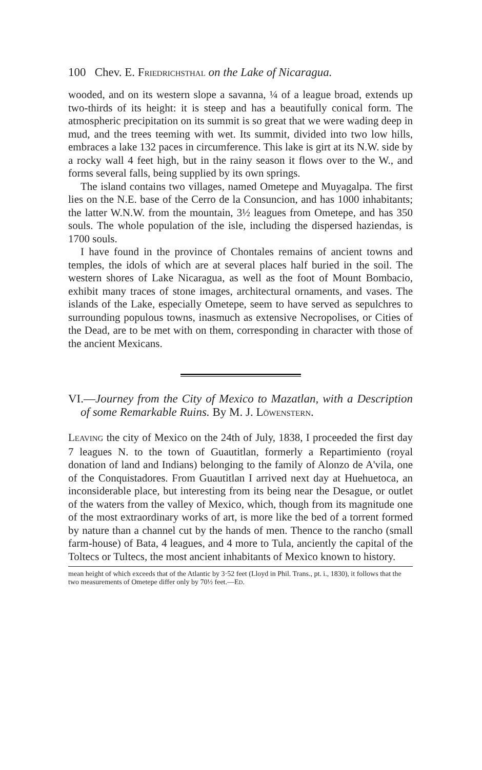100 Chev. E. FRIEDRICHSTHAL on the Lake of Nicaragua.
wooded, and on its western slope a savanna, ¼ of a league broad, extends up two-thirds of its height: it is steep and has a beautifully conical form. The atmospheric precipitation on its summit is so great that we were wading deep in mud, and the trees teeming with wet. Its summit, divided into two low hills, embraces a lake 132 paces in circumference. This lake is girt at its N.W. side by a rocky wall 4 feet high, but in the rainy season it flows over to the W., and forms several falls, being supplied by its own springs.
The island contains two villages, named Ometepe and Muyagalpa. The first lies on the N.E. base of the Cerro de la Consuncion, and has 1000 inhabitants; the latter W.N.W. from the mountain, 3½ leagues from Ometepe, and has 350 souls. The whole population of the isle, including the dispersed haziendas, is 1700 souls.
I have found in the province of Chontales remains of ancient towns and temples, the idols of which are at several places half buried in the soil. The western shores of Lake Nicaragua, as well as the foot of Mount Bombacio, exhibit many traces of stone images, architectural ornaments, and vases. The islands of the Lake, especially Ometepe, seem to have served as sepulchres to surrounding populous towns, inasmuch as extensive Necropolises, or Cities of the Dead, are to be met with on them, corresponding in character with those of the ancient Mexicans.
VI.—Journey from the City of Mexico to Mazatlan, with a Description of some Remarkable Ruins. By M. J. LÖWENSTERN.
LEAVING the city of Mexico on the 24th of July, 1838, I proceeded the first day 7 leagues N. to the town of Guautitlan, formerly a Repartimiento (royal donation of land and Indians) belonging to the family of Alonzo de A'vila, one of the Conquistadores. From Guautitlan I arrived next day at Huehuetoca, an inconsiderable place, but interesting from its being near the Desague, or outlet of the waters from the valley of Mexico, which, though from its magnitude one of the most extraordinary works of art, is more like the bed of a torrent formed by nature than a channel cut by the hands of men. Thence to the rancho (small farm-house) of Bata, 4 leagues, and 4 more to Tula, anciently the capital of the Toltecs or Tultecs, the most ancient inhabitants of Mexico known to history.
mean height of which exceeds that of the Atlantic by 3·52 feet (Lloyd in Phil. Trans., pt. i., 1830), it follows that the two measurements of Ometepe differ only by 70½ feet.—ED.